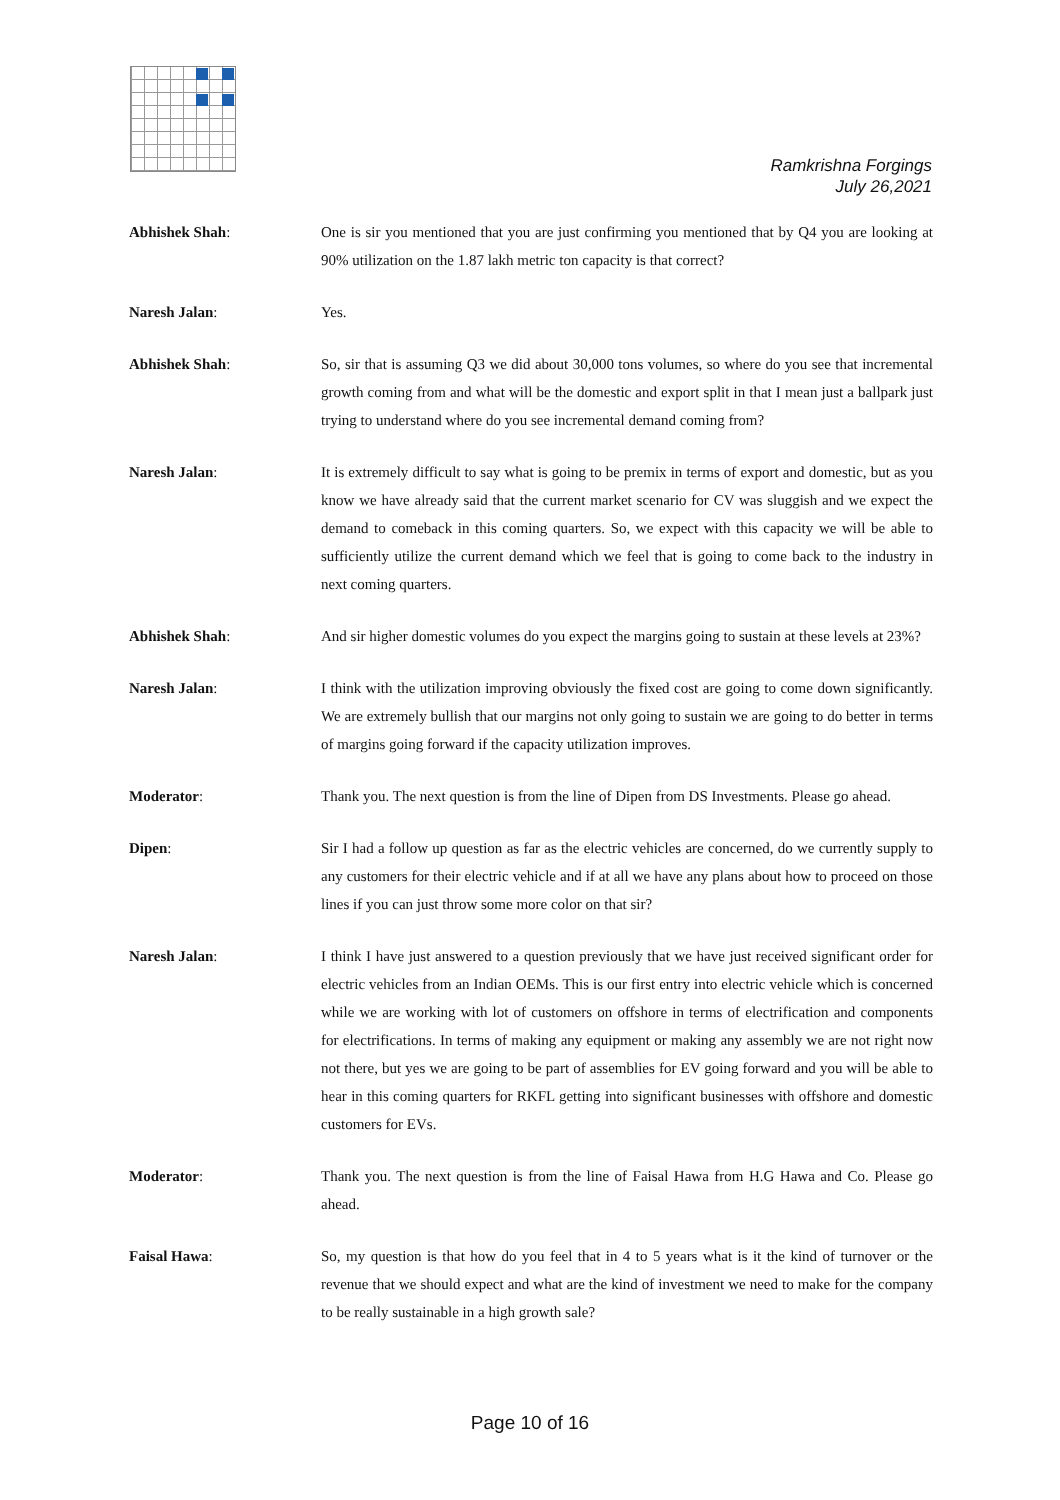Ramkrishna Forgings
July 26,2021
Abhishek Shah: One is sir you mentioned that you are just confirming you mentioned that by Q4 you are looking at 90% utilization on the 1.87 lakh metric ton capacity is that correct?
Naresh Jalan: Yes.
Abhishek Shah: So, sir that is assuming Q3 we did about 30,000 tons volumes, so where do you see that incremental growth coming from and what will be the domestic and export split in that I mean just a ballpark just trying to understand where do you see incremental demand coming from?
Naresh Jalan: It is extremely difficult to say what is going to be premix in terms of export and domestic, but as you know we have already said that the current market scenario for CV was sluggish and we expect the demand to comeback in this coming quarters. So, we expect with this capacity we will be able to sufficiently utilize the current demand which we feel that is going to come back to the industry in next coming quarters.
Abhishek Shah: And sir higher domestic volumes do you expect the margins going to sustain at these levels at 23%?
Naresh Jalan: I think with the utilization improving obviously the fixed cost are going to come down significantly. We are extremely bullish that our margins not only going to sustain we are going to do better in terms of margins going forward if the capacity utilization improves.
Moderator: Thank you. The next question is from the line of Dipen from DS Investments. Please go ahead.
Dipen: Sir I had a follow up question as far as the electric vehicles are concerned, do we currently supply to any customers for their electric vehicle and if at all we have any plans about how to proceed on those lines if you can just throw some more color on that sir?
Naresh Jalan: I think I have just answered to a question previously that we have just received significant order for electric vehicles from an Indian OEMs. This is our first entry into electric vehicle which is concerned while we are working with lot of customers on offshore in terms of electrification and components for electrifications. In terms of making any equipment or making any assembly we are not right now not there, but yes we are going to be part of assemblies for EV going forward and you will be able to hear in this coming quarters for RKFL getting into significant businesses with offshore and domestic customers for EVs.
Moderator: Thank you. The next question is from the line of Faisal Hawa from H.G Hawa and Co. Please go ahead.
Faisal Hawa: So, my question is that how do you feel that in 4 to 5 years what is it the kind of turnover or the revenue that we should expect and what are the kind of investment we need to make for the company to be really sustainable in a high growth sale?
Page 10 of 16